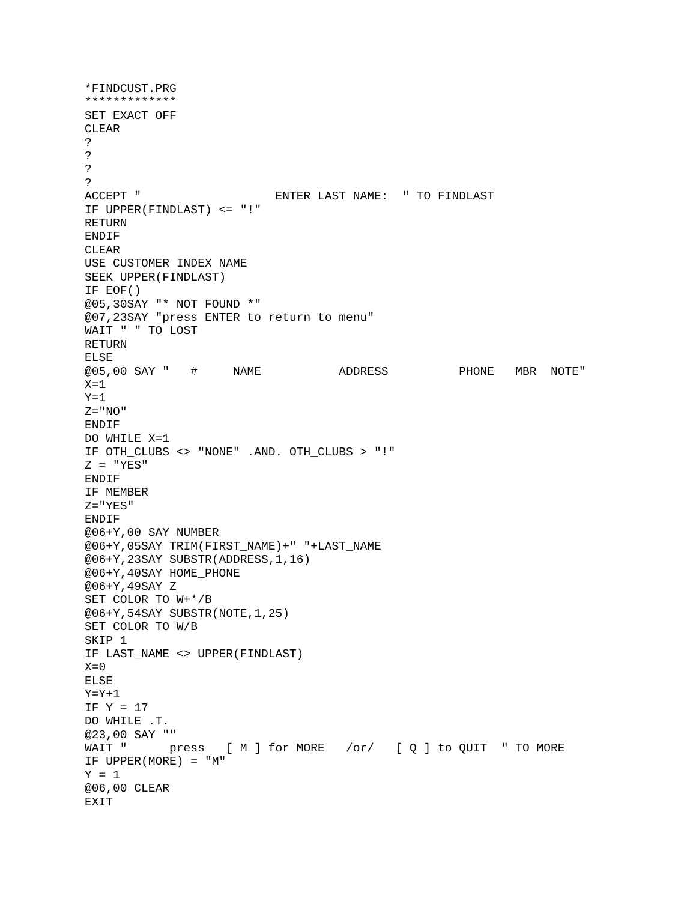*FINDCUST.PRG
*************
SET EXACT OFF
CLEAR
?
?
?
?
ACCEPT "                   ENTER LAST NAME:  " TO FINDLAST
IF UPPER(FINDLAST) <= "!"
RETURN
ENDIF
CLEAR
USE CUSTOMER INDEX NAME
SEEK UPPER(FINDLAST)
IF EOF()
@05,30SAY "* NOT FOUND *"
@07,23SAY "press ENTER to return to menu"
WAIT " " TO LOST
RETURN
ELSE
@05,00 SAY "   #     NAME           ADDRESS          PHONE   MBR  NOTE"
X=1
Y=1
Z="NO"
ENDIF
DO WHILE X=1
IF OTH_CLUBS <> "NONE" .AND. OTH_CLUBS > "!"
Z = "YES"
ENDIF
IF MEMBER
Z="YES"
ENDIF
@06+Y,00 SAY NUMBER
@06+Y,05SAY TRIM(FIRST_NAME)+" "+LAST_NAME
@06+Y,23SAY SUBSTR(ADDRESS,1,16)
@06+Y,40SAY HOME_PHONE
@06+Y,49SAY Z
SET COLOR TO W+*/B
@06+Y,54SAY SUBSTR(NOTE,1,25)
SET COLOR TO W/B
SKIP 1
IF LAST_NAME <> UPPER(FINDLAST)
X=0
ELSE
Y=Y+1
IF Y = 17
DO WHILE .T.
@23,00 SAY ""
WAIT "      press   [ M ] for MORE   /or/   [ Q ] to QUIT  " TO MORE
IF UPPER(MORE) = "M"
Y = 1
@06,00 CLEAR
EXIT